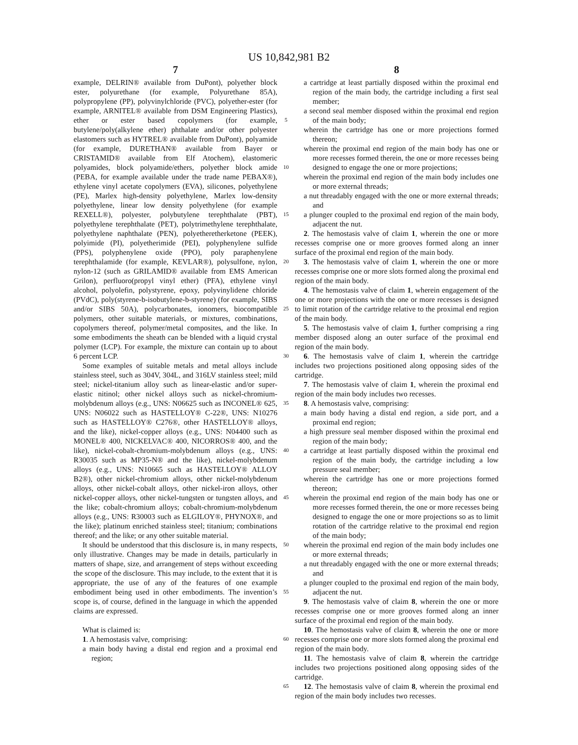US 10,842,981 B2
7
example, DELRIN® available from DuPont), polyether block ester, polyurethane (for example, Polyurethane 85A), polypropylene (PP), polyvinylchloride (PVC), polyether-ester (for example, ARNITEL® available from DSM Engineering Plastics), ether or ester based copolymers (for example, butylene/poly(alkylene ether) phthalate and/or other polyester elastomers such as HYTREL® available from DuPont), polyamide (for example, DURETHAN® available from Bayer or CRISTAMID® available from Elf Atochem), elastomeric polyamides, block polyamide/ethers, polyether block amide (PEBA, for example available under the trade name PEBAX®), ethylene vinyl acetate copolymers (EVA), silicones, polyethylene (PE), Marlex high-density polyethylene, Marlex low-density polyethylene, linear low density polyethylene (for example REXELL®), polyester, polybutylene terephthalate (PBT), polyethylene terephthalate (PET), polytrimethylene terephthalate, polyethylene naphthalate (PEN), polyetheretherketone (PEEK), polyimide (PI), polyetherimide (PEI), polyphenylene sulfide (PPS), polyphenylene oxide (PPO), poly paraphenylene terephthalamide (for example, KEVLAR®), polysulfone, nylon, nylon-12 (such as GRILAMID® available from EMS American Grilon), perfluoro(propyl vinyl ether) (PFA), ethylene vinyl alcohol, polyolefin, polystyrene, epoxy, polyvinylidene chloride (PVdC), poly(styrene-b-isobutylene-b-styrene) (for example, SIBS and/or SIBS 50A), polycarbonates, ionomers, biocompatible polymers, other suitable materials, or mixtures, combinations, copolymers thereof, polymer/metal composites, and the like. In some embodiments the sheath can be blended with a liquid crystal polymer (LCP). For example, the mixture can contain up to about 6 percent LCP.
Some examples of suitable metals and metal alloys include stainless steel, such as 304V, 304L, and 316LV stainless steel; mild steel; nickel-titanium alloy such as linear-elastic and/or super-elastic nitinol; other nickel alloys such as nickel-chromium-molybdenum alloys (e.g., UNS: N06625 such as INCONEL® 625, UNS: N06022 such as HASTELLOY® C-22®, UNS: N10276 such as HASTELLOY® C276®, other HASTELLOY® alloys, and the like), nickel-copper alloys (e.g., UNS: N04400 such as MONEL® 400, NICKELVAC® 400, NICORROS® 400, and the like), nickel-cobalt-chromium-molybdenum alloys (e.g., UNS: R30035 such as MP35-N® and the like), nickel-molybdenum alloys (e.g., UNS: N10665 such as HASTELLOY® ALLOY B2®), other nickel-chromium alloys, other nickel-molybdenum alloys, other nickel-cobalt alloys, other nickel-iron alloys, other nickel-copper alloys, other nickel-tungsten or tungsten alloys, and the like; cobalt-chromium alloys; cobalt-chromium-molybdenum alloys (e.g., UNS: R30003 such as ELGILOY®, PHYNOX®, and the like); platinum enriched stainless steel; titanium; combinations thereof; and the like; or any other suitable material.
It should be understood that this disclosure is, in many respects, only illustrative. Changes may be made in details, particularly in matters of shape, size, and arrangement of steps without exceeding the scope of the disclosure. This may include, to the extent that it is appropriate, the use of any of the features of one example embodiment being used in other embodiments. The invention’s scope is, of course, defined in the language in which the appended claims are expressed.
What is claimed is:
1. A hemostasis valve, comprising:
a main body having a distal end region and a proximal end region;
5
10
15
20
25
30
35
40
45
50
55
60
65
8
a cartridge at least partially disposed within the proximal end region of the main body, the cartridge including a first seal member;
a second seal member disposed within the proximal end region of the main body;
wherein the cartridge has one or more projections formed thereon;
wherein the proximal end region of the main body has one or more recesses formed therein, the one or more recesses being designed to engage the one or more projections;
wherein the proximal end region of the main body includes one or more external threads;
a nut threadably engaged with the one or more external threads; and
a plunger coupled to the proximal end region of the main body, adjacent the nut.
2. The hemostasis valve of claim 1, wherein the one or more recesses comprise one or more grooves formed along an inner surface of the proximal end region of the main body.
3. The hemostasis valve of claim 1, wherein the one or more recesses comprise one or more slots formed along the proximal end region of the main body.
4. The hemostasis valve of claim 1, wherein engagement of the one or more projections with the one or more recesses is designed to limit rotation of the cartridge relative to the proximal end region of the main body.
5. The hemostasis valve of claim 1, further comprising a ring member disposed along an outer surface of the proximal end region of the main body.
6. The hemostasis valve of claim 1, wherein the cartridge includes two projections positioned along opposing sides of the cartridge.
7. The hemostasis valve of claim 1, wherein the proximal end region of the main body includes two recesses.
8. A hemostasis valve, comprising:
a main body having a distal end region, a side port, and a proximal end region;
a high pressure seal member disposed within the proximal end region of the main body;
a cartridge at least partially disposed within the proximal end region of the main body, the cartridge including a low pressure seal member;
wherein the cartridge has one or more projections formed thereon;
wherein the proximal end region of the main body has one or more recesses formed therein, the one or more recesses being designed to engage the one or more projections so as to limit rotation of the cartridge relative to the proximal end region of the main body;
wherein the proximal end region of the main body includes one or more external threads;
a nut threadably engaged with the one or more external threads; and
a plunger coupled to the proximal end region of the main body, adjacent the nut.
9. The hemostasis valve of claim 8, wherein the one or more recesses comprise one or more grooves formed along an inner surface of the proximal end region of the main body.
10. The hemostasis valve of claim 8, wherein the one or more recesses comprise one or more slots formed along the proximal end region of the main body.
11. The hemostasis valve of claim 8, wherein the cartridge includes two projections positioned along opposing sides of the cartridge.
12. The hemostasis valve of claim 8, wherein the proximal end region of the main body includes two recesses.